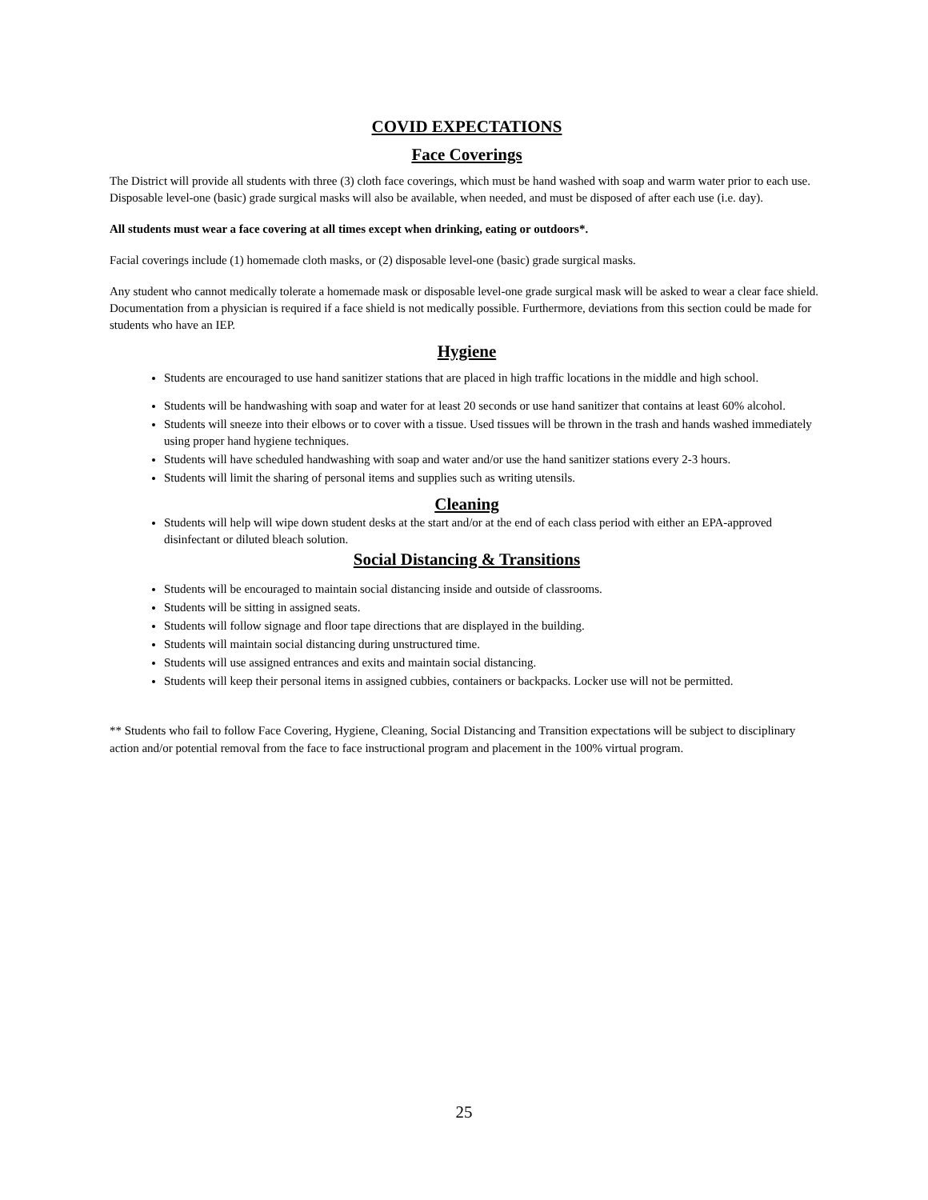COVID EXPECTATIONS
Face Coverings
The District will provide all students with three (3) cloth face coverings, which must be hand washed with soap and warm water prior to each use. Disposable level-one (basic) grade surgical masks will also be available, when needed, and must be disposed of after each use (i.e. day).
All students must wear a face covering at all times except when drinking, eating or outdoors*.
Facial coverings include (1) homemade cloth masks, or (2) disposable level-one (basic) grade surgical masks.
Any student who cannot medically tolerate a homemade mask or disposable level-one grade surgical mask will be asked to wear a clear face shield. Documentation from a physician is required if a face shield is not medically possible. Furthermore, deviations from this section could be made for students who have an IEP.
Hygiene
Students are encouraged to use hand sanitizer stations that are placed in high traffic locations in the middle and high school.
Students will be handwashing with soap and water for at least 20 seconds or use hand sanitizer that contains at least 60% alcohol.
Students will sneeze into their elbows or to cover with a tissue. Used tissues will be thrown in the trash and hands washed immediately using proper hand hygiene techniques.
Students will have scheduled handwashing with soap and water and/or use the hand sanitizer stations every 2-3 hours.
Students will limit the sharing of personal items and supplies such as writing utensils.
Cleaning
Students will help will wipe down student desks at the start and/or at the end of each class period with either an EPA-approved disinfectant or diluted bleach solution.
Social Distancing & Transitions
Students will be encouraged to maintain social distancing inside and outside of classrooms.
Students will be sitting in assigned seats.
Students will follow signage and floor tape directions that are displayed in the building.
Students will maintain social distancing during unstructured time.
Students will use assigned entrances and exits and maintain social distancing.
Students will keep their personal items in assigned cubbies, containers or backpacks. Locker use will not be permitted.
** Students who fail to follow Face Covering, Hygiene, Cleaning, Social Distancing and Transition expectations will be subject to disciplinary action and/or potential removal from the face to face instructional program and placement in the 100% virtual program.
25